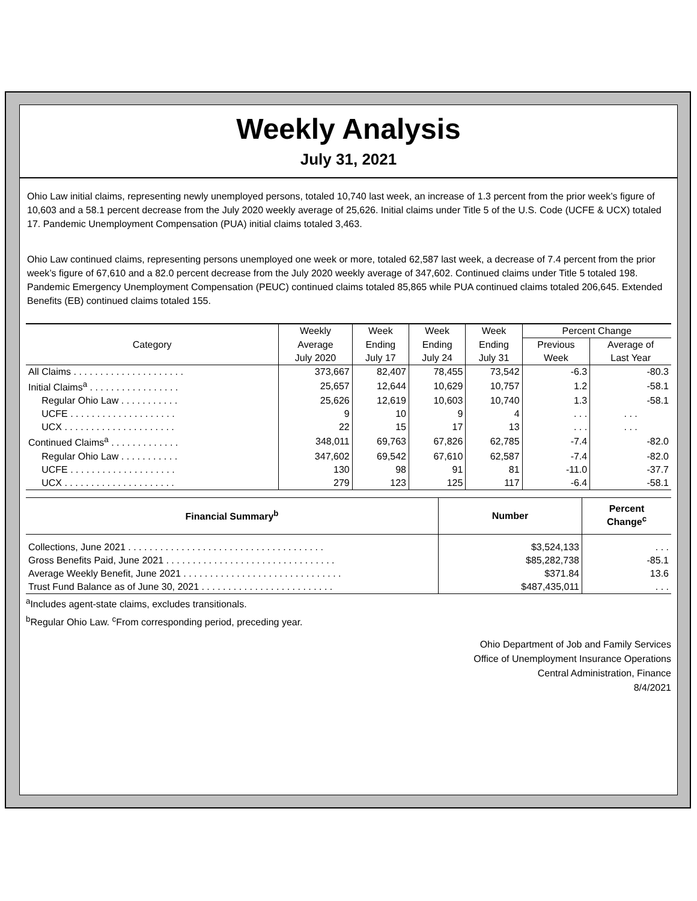Weekly Analysis
July 31, 2021
Ohio Law initial claims, representing newly unemployed persons, totaled 10,740 last week, an increase of 1.3 percent from the prior week’s figure of 10,603 and a 58.1 percent decrease from the July 2020 weekly average of 25,626. Initial claims under Title 5 of the U.S. Code (UCFE & UCX) totaled 17. Pandemic Unemployment Compensation (PUA) initial claims totaled 3,463.
Ohio Law continued claims, representing persons unemployed one week or more, totaled 62,587 last week, a decrease of 7.4 percent from the prior week’s figure of 67,610 and a 82.0 percent decrease from the July 2020 weekly average of 347,602. Continued claims under Title 5 totaled 198. Pandemic Emergency Unemployment Compensation (PEUC) continued claims totaled 85,865 while PUA continued claims totaled 206,645. Extended Benefits (EB) continued claims totaled 155.
| Category | Weekly | Week | Week | Week | Percent Change | |
| --- | --- | --- | --- | --- | --- | --- |
| | Average | Ending | Ending | Ending | Previous | Average of |
| | July 2020 | July 17 | July 24 | July 31 | Week | Last Year |
| All Claims . . . . . . . . . . . . . . . . . . . . . | 373,667 | 82,407 | 78,455 | 73,542 | -6.3 | -80.3 |
| Initial Claims<sup>a</sup> . . . . . . . . . . . . . . . . . | 25,657 | 12,644 | 10,629 | 10,757 | 1.2 | -58.1 |
| Regular Ohio Law . . . . . . . . . . . | 25,626 | 12,619 | 10,603 | 10,740 | 1.3 | -58.1 |
| UCFE . . . . . . . . . . . . . . . . . . . . | 9 | 10 | 9 | 4 | . . . | . . . |
| UCX . . . . . . . . . . . . . . . . . . . . . | 22 | 15 | 17 | 13 | . . . | . . . |
| Continued Claims<sup>a</sup> . . . . . . . . . . . . . | 348,011 | 69,763 | 67,826 | 62,785 | -7.4 | -82.0 |
| Regular Ohio Law . . . . . . . . . . . | 347,602 | 69,542 | 67,610 | 62,587 | -7.4 | -82.0 |
| UCFE . . . . . . . . . . . . . . . . . . . . | 130 | 98 | 91 | 81 | -11.0 | -37.7 |
| UCX . . . . . . . . . . . . . . . . . . . . . | 279 | 123 | 125 | 117 | -6.4 | -58.1 |
| Financial Summary<sup>b</sup> | Number | Percent Change<sup>c</sup> |
| --- | --- | --- |
| Collections, June 2021 . . . . . . . . . . . . . . . . . . . . . . . . . . . . . . . . . . . . . | $3,524,133 | . . . |
| Gross Benefits Paid, June 2021 . . . . . . . . . . . . . . . . . . . . . . . . . . . . . . . . | $85,282,738 | -85.1 |
| Average Weekly Benefit, June 2021 . . . . . . . . . . . . . . . . . . . . . . . . . . . . . . | $371.84 | 13.6 |
| Trust Fund Balance as of June 30, 2021 . . . . . . . . . . . . . . . . . . . . . . . . . | $487,435,011 | . . . |
<sup>a</sup> Includes agent-state claims, excludes transitionals.
<sup>b</sup> Regular Ohio Law. <sup>c</sup>From corresponding period, preceding year.
Ohio Department of Job and Family Services
Office of Unemployment Insurance Operations
Central Administration, Finance
8/4/2021